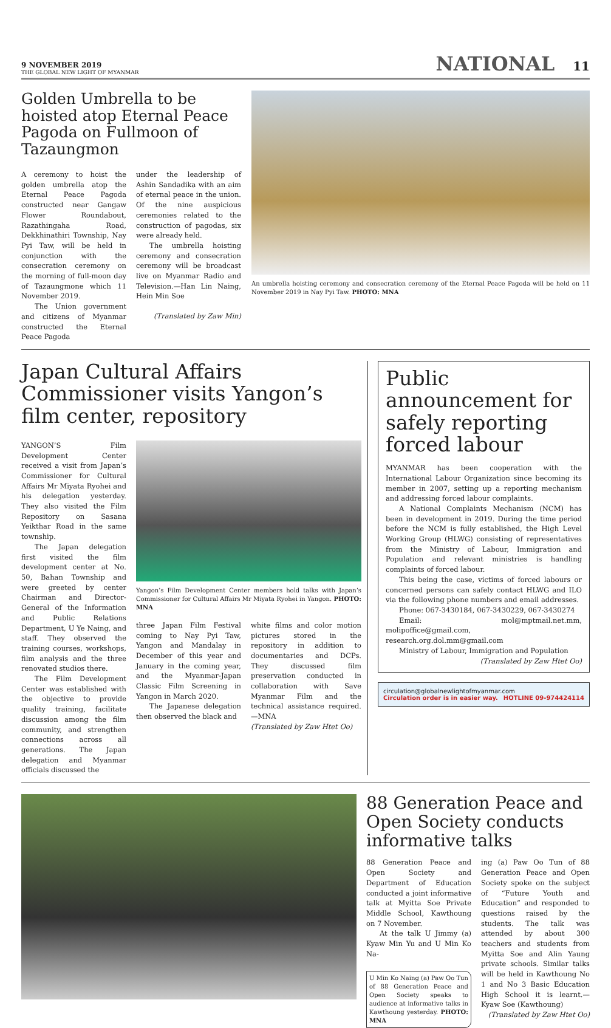9 NOVEMBER 2019
THE GLOBAL NEW LIGHT OF MYANMAR
NATIONAL 11
Golden Umbrella to be hoisted atop Eternal Peace Pagoda on Fullmoon of Tazaungmon
A ceremony to hoist the golden umbrella atop the Eternal Peace Pagoda constructed near Gangaw Flower Roundabout, Razathingaha Road, Dekkhinathiri Township, Nay Pyi Taw, will be held in conjunction with the consecration ceremony on the morning of full-moon day of Tazaungmone which 11 November 2019.
The Union government and citizens of Myanmar constructed the Eternal Peace Pagoda
under the leadership of Ashin Sandadika with an aim of eternal peace in the union. Of the nine auspicious ceremonies related to the construction of pagodas, six were already held.
The umbrella hoisting ceremony and consecration ceremony will be broadcast live on Myanmar Radio and Television.—Han Lin Naing, Hein Min Soe
(Translated by Zaw Min)
An umbrella hoisting ceremony and consecration ceremony of the Eternal Peace Pagoda will be held on 11 November 2019 in Nay Pyi Taw. PHOTO: MNA
Japan Cultural Affairs Commissioner visits Yangon’s film center, repository
YANGON’S Film Development Center received a visit from Japan’s Commissioner for Cultural Affairs Mr Miyata Ryohei and his delegation yesterday. They also visited the Film Repository on Sasana Yeikthar Road in the same township.
The Japan delegation first visited the film development center at No. 50, Bahan Township and were greeted by center Chairman and Director-General of the Information and Public Relations Department, U Ye Naing, and staff. They observed the training courses, workshops, film analysis and the three renovated studios there.
The Film Development Center was established with the objective to provide quality training, facilitate discussion among the film community, and strengthen connections across all generations. The Japan delegation and Myanmar officials discussed the
Yangon’s Film Development Center members hold talks with Japan’s Commissioner for Cultural Affairs Mr Miyata Ryohei in Yangon. PHOTO: MNA
three Japan Film Festival coming to Nay Pyi Taw, Yangon and Mandalay in December of this year and January in the coming year, and the Myanmar-Japan Classic Film Screening in Yangon in March 2020.
The Japanese delegation then observed the black and
white films and color motion pictures stored in the repository in addition to documentaries and DCPs. They discussed film preservation conducted in collaboration with Save Myanmar Film and the technical assistance required.—MNA
(Translated by Zaw Htet Oo)
Public announcement for safely reporting forced labour
MYANMAR has been cooperation with the International Labour Organization since becoming its member in 2007, setting up a reporting mechanism and addressing forced labour complaints.
A National Complaints Mechanism (NCM) has been in development in 2019. During the time period before the NCM is fully established, the High Level Working Group (HLWG) consisting of representatives from the Ministry of Labour, Immigration and Population and relevant ministries is handling complaints of forced labour.
This being the case, victims of forced labours or concerned persons can safely contact HLWG and ILO via the following phone numbers and email addresses.
Phone: 067-3430184, 067-3430229, 067-3430274
Email: mol@mptmail.net.mm, molipoffice@gmail.com, research.org.dol.mm@gmail.com
Ministry of Labour, Immigration and Population
(Translated by Zaw Htet Oo)
circulation@globalnewlightofmyanmar.com
Circulation order is in easier way. HOTLINE 09-974424114
88 Generation Peace and Open Society conducts informative talks
88 Generation Peace and Open Society and Department of Education conducted a joint informative talk at Myitta Soe Private Middle School, Kawthoung on 7 November.
At the talk U Jimmy (a) Kyaw Min Yu and U Min Ko Na-
U Min Ko Naing (a) Paw Oo Tun of 88 Generation Peace and Open Society speaks to audience at informative talks in Kawthoung yesterday. PHOTO: MNA
ing (a) Paw Oo Tun of 88 Generation Peace and Open Society spoke on the subject of “Future Youth and Education” and responded to questions raised by the students. The talk was attended by about 300 teachers and students from Myitta Soe and Alin Yaung private schools. Similar talks will be held in Kawthoung No 1 and No 3 Basic Education High School it is learnt.—Kyaw Soe (Kawthoung)
(Translated by Zaw Htet Oo)